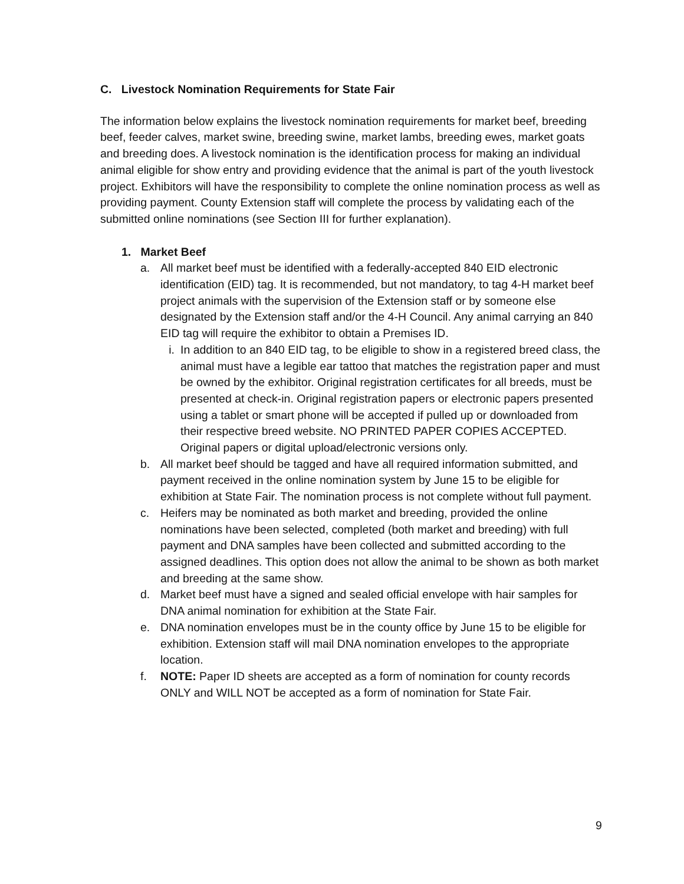C. Livestock Nomination Requirements for State Fair
The information below explains the livestock nomination requirements for market beef, breeding beef, feeder calves, market swine, breeding swine, market lambs, breeding ewes, market goats and breeding does. A livestock nomination is the identification process for making an individual animal eligible for show entry and providing evidence that the animal is part of the youth livestock project. Exhibitors will have the responsibility to complete the online nomination process as well as providing payment. County Extension staff will complete the process by validating each of the submitted online nominations (see Section III for further explanation).
1. Market Beef
a. All market beef must be identified with a federally-accepted 840 EID electronic identification (EID) tag. It is recommended, but not mandatory, to tag 4-H market beef project animals with the supervision of the Extension staff or by someone else designated by the Extension staff and/or the 4-H Council. Any animal carrying an 840 EID tag will require the exhibitor to obtain a Premises ID.
i. In addition to an 840 EID tag, to be eligible to show in a registered breed class, the animal must have a legible ear tattoo that matches the registration paper and must be owned by the exhibitor. Original registration certificates for all breeds, must be presented at check-in. Original registration papers or electronic papers presented using a tablet or smart phone will be accepted if pulled up or downloaded from their respective breed website. NO PRINTED PAPER COPIES ACCEPTED. Original papers or digital upload/electronic versions only.
b. All market beef should be tagged and have all required information submitted, and payment received in the online nomination system by June 15 to be eligible for exhibition at State Fair. The nomination process is not complete without full payment.
c. Heifers may be nominated as both market and breeding, provided the online nominations have been selected, completed (both market and breeding) with full payment and DNA samples have been collected and submitted according to the assigned deadlines. This option does not allow the animal to be shown as both market and breeding at the same show.
d. Market beef must have a signed and sealed official envelope with hair samples for DNA animal nomination for exhibition at the State Fair.
e. DNA nomination envelopes must be in the county office by June 15 to be eligible for exhibition. Extension staff will mail DNA nomination envelopes to the appropriate location.
f. NOTE: Paper ID sheets are accepted as a form of nomination for county records ONLY and WILL NOT be accepted as a form of nomination for State Fair.
9